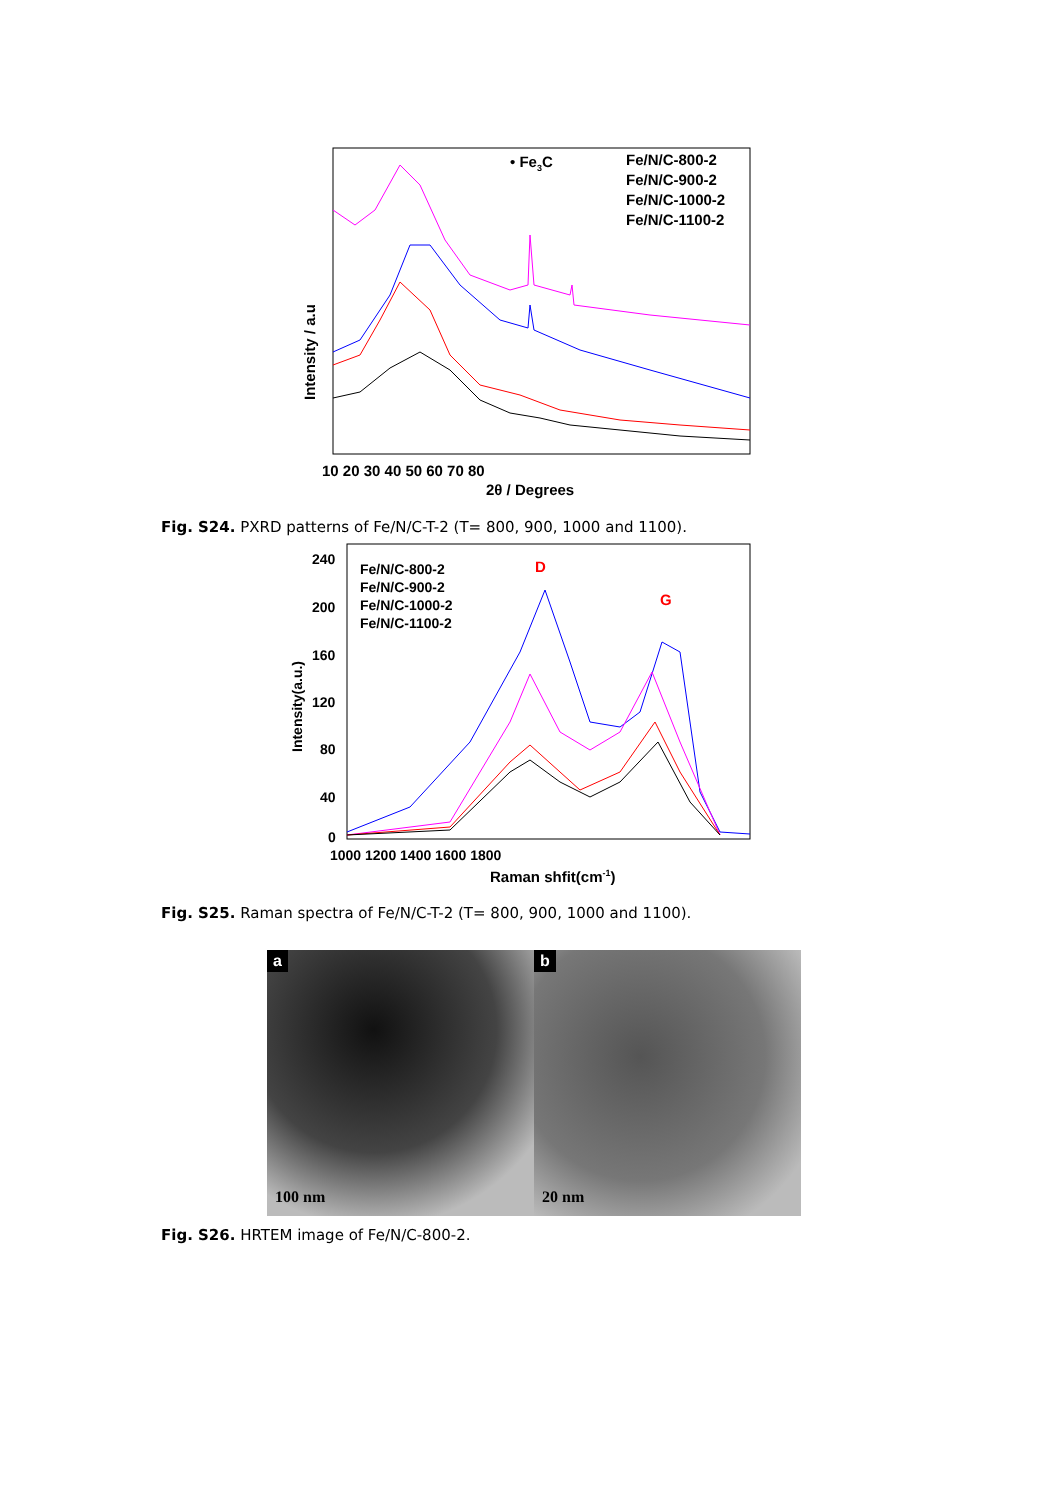• Fe3C
Fe/N/C-800-2
Fe/N/C-900-2
Fe/N/C-1000-2
Fe/N/C-1100-2
10 20 30 40 50 60 70 80
2θ / Degrees
Intensity / a.u
Fig. S24. PXRD patterns of Fe/N/C-T-2 (T= 800, 900, 1000 and 1100).
Fe/N/C-800-2
Fe/N/C-900-2
Fe/N/C-1000-2
Fe/N/C-1100-2
D
G
240
200
160
120
80
40
0
1000 1200 1400 1600 1800
Raman shfit(cm-1)
Intensity(a.u.)
Fig. S25. Raman spectra of Fe/N/C-T-2 (T= 800, 900, 1000 and 1100).
a
100 nm
b
20 nm
Fig. S26. HRTEM image of Fe/N/C-800-2.